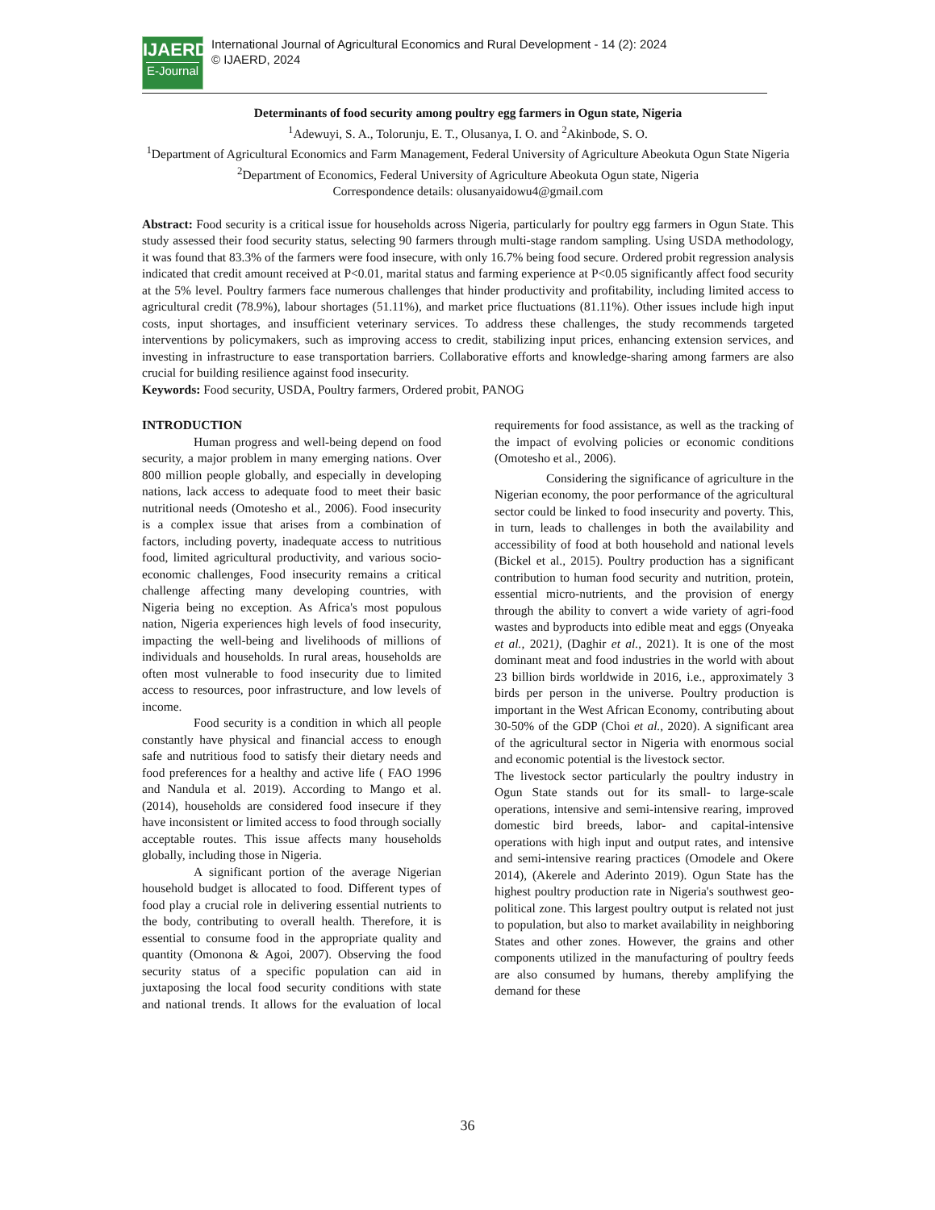IJAERD
E-Journal
International Journal of Agricultural Economics and Rural Development - 14 (2): 2024
© IJAERD, 2024
Determinants of food security among poultry egg farmers in Ogun state, Nigeria
<sup>1</sup> Adewuyi, S. A., Tolorunju, E. T., Olusanya, I. O. and <sup>2</sup>Akinbode, S. O.
<sup>1</sup> Department of Agricultural Economics and Farm Management, Federal University of Agriculture Abeokuta Ogun State Nigeria
<sup>2</sup> Department of Economics, Federal University of Agriculture Abeokuta Ogun state, Nigeria
Correspondence details: olusanyaidowu4@gmail.com
Abstract: Food security is a critical issue for households across Nigeria, particularly for poultry egg farmers in Ogun State. This study assessed their food security status, selecting 90 farmers through multi-stage random sampling. Using USDA methodology, it was found that 83.3% of the farmers were food insecure, with only 16.7% being food secure. Ordered probit regression analysis indicated that credit amount received at P<0.01, marital status and farming experience at P<0.05 significantly affect food security at the 5% level. Poultry farmers face numerous challenges that hinder productivity and profitability, including limited access to agricultural credit (78.9%), labour shortages (51.11%), and market price fluctuations (81.11%). Other issues include high input costs, input shortages, and insufficient veterinary services. To address these challenges, the study recommends targeted interventions by policymakers, such as improving access to credit, stabilizing input prices, enhancing extension services, and investing in infrastructure to ease transportation barriers. Collaborative efforts and knowledge-sharing among farmers are also crucial for building resilience against food insecurity.
Keywords: Food security, USDA, Poultry farmers, Ordered probit, PANOG
INTRODUCTION
Human progress and well-being depend on food security, a major problem in many emerging nations. Over 800 million people globally, and especially in developing nations, lack access to adequate food to meet their basic nutritional needs (Omotesho et al., 2006). Food insecurity is a complex issue that arises from a combination of factors, including poverty, inadequate access to nutritious food, limited agricultural productivity, and various socio-economic challenges, Food insecurity remains a critical challenge affecting many developing countries, with Nigeria being no exception. As Africa's most populous nation, Nigeria experiences high levels of food insecurity, impacting the well-being and livelihoods of millions of individuals and households. In rural areas, households are often most vulnerable to food insecurity due to limited access to resources, poor infrastructure, and low levels of income.
Food security is a condition in which all people constantly have physical and financial access to enough safe and nutritious food to satisfy their dietary needs and food preferences for a healthy and active life ( FAO 1996 and Nandula et al. 2019). According to Mango et al. (2014), households are considered food insecure if they have inconsistent or limited access to food through socially acceptable routes. This issue affects many households globally, including those in Nigeria.
A significant portion of the average Nigerian household budget is allocated to food. Different types of food play a crucial role in delivering essential nutrients to the body, contributing to overall health. Therefore, it is essential to consume food in the appropriate quality and quantity (Omonona & Agoi, 2007). Observing the food security status of a specific population can aid in juxtaposing the local food security conditions with state and national trends. It allows for the evaluation of local requirements for food assistance, as well as the tracking of the impact of evolving policies or economic conditions (Omotesho et al., 2006).
Considering the significance of agriculture in the Nigerian economy, the poor performance of the agricultural sector could be linked to food insecurity and poverty. This, in turn, leads to challenges in both the availability and accessibility of food at both household and national levels (Bickel et al., 2015). Poultry production has a significant contribution to human food security and nutrition, protein, essential micro-nutrients, and the provision of energy through the ability to convert a wide variety of agri-food wastes and byproducts into edible meat and eggs (Onyeaka et al., 2021), (Daghir et al., 2021). It is one of the most dominant meat and food industries in the world with about 23 billion birds worldwide in 2016, i.e., approximately 3 birds per person in the universe. Poultry production is important in the West African Economy, contributing about 30-50% of the GDP (Choi et al., 2020). A significant area of the agricultural sector in Nigeria with enormous social and economic potential is the livestock sector.
The livestock sector particularly the poultry industry in Ogun State stands out for its small- to large-scale operations, intensive and semi-intensive rearing, improved domestic bird breeds, labor- and capital-intensive operations with high input and output rates, and intensive and semi-intensive rearing practices (Omodele and Okere 2014), (Akerele and Aderinto 2019). Ogun State has the highest poultry production rate in Nigeria's southwest geo-political zone. This largest poultry output is related not just to population, but also to market availability in neighboring States and other zones. However, the grains and other components utilized in the manufacturing of poultry feeds are also consumed by humans, thereby amplifying the demand for these
36